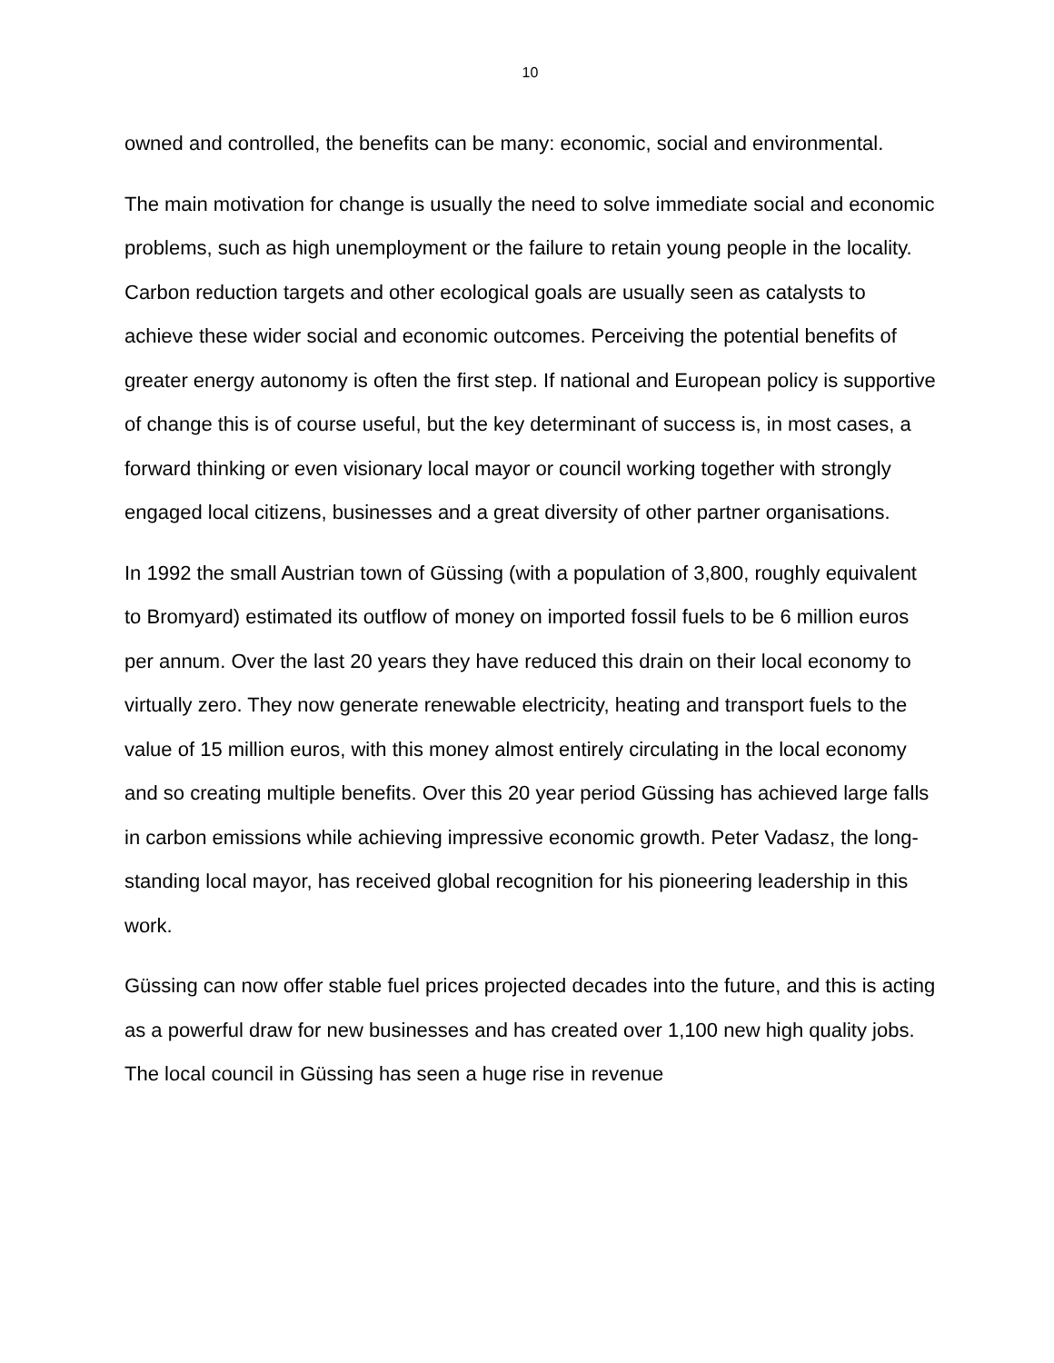10
owned and controlled, the benefits can be many: economic, social and environmental.
The main motivation for change is usually the need to solve immediate social and economic problems, such as high unemployment or the failure to retain young people in the locality. Carbon reduction targets and other ecological goals are usually seen as catalysts to achieve these wider social and economic outcomes. Perceiving the potential benefits of greater energy autonomy is often the first step. If national and European policy is supportive of change this is of course useful, but the key determinant of success is, in most cases, a forward thinking or even visionary local mayor or council working together with strongly engaged local citizens, businesses and a great diversity of other partner organisations.
In 1992 the small Austrian town of Güssing (with a population of 3,800, roughly equivalent to Bromyard) estimated its outflow of money on imported fossil fuels to be 6 million euros per annum. Over the last 20 years they have reduced this drain on their local economy to virtually zero. They now generate renewable electricity, heating and transport fuels to the value of 15 million euros, with this money almost entirely circulating in the local economy and so creating multiple benefits. Over this 20 year period Güssing has achieved large falls in carbon emissions while achieving impressive economic growth. Peter Vadasz, the long-standing local mayor, has received global recognition for his pioneering leadership in this work.
Güssing can now offer stable fuel prices projected decades into the future, and this is acting as a powerful draw for new businesses and has created over 1,100 new high quality jobs. The local council in Güssing has seen a huge rise in revenue